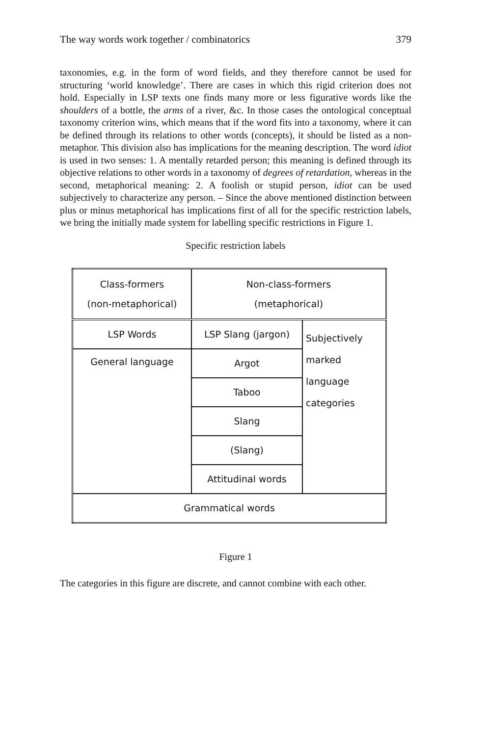The way words work together / combinatorics 379
taxonomies, e.g. in the form of word fields, and they therefore cannot be used for structuring ‘world knowledge’. There are cases in which this rigid criterion does not hold. Especially in LSP texts one finds many more or less figurative words like the shoulders of a bottle, the arms of a river, &c. In those cases the ontological conceptual taxonomy criterion wins, which means that if the word fits into a taxonomy, where it can be defined through its relations to other words (concepts), it should be listed as a non-metaphor. This division also has implications for the meaning description. The word idiot is used in two senses: 1. A mentally retarded person; this meaning is defined through its objective relations to other words in a taxonomy of degrees of retardation, whereas in the second, metaphorical meaning: 2. A foolish or stupid person, idiot can be used subjectively to characterize any person. – Since the above mentioned distinction between plus or minus metaphorical has implications first of all for the specific restriction labels, we bring the initially made system for labelling specific restrictions in Figure 1.
Specific restriction labels
| Class-formers (non-metaphorical) | Non-class-formers (metaphorical) | |
| LSP Words | LSP Slang (jargon) | Subjectively marked language categories |
| General language | Argot | |
| | Taboo | |
| | Slang | |
| | (Slang) | |
| | Attitudinal words | |
| Grammatical words | | |
Figure 1
The categories in this figure are discrete, and cannot combine with each other.